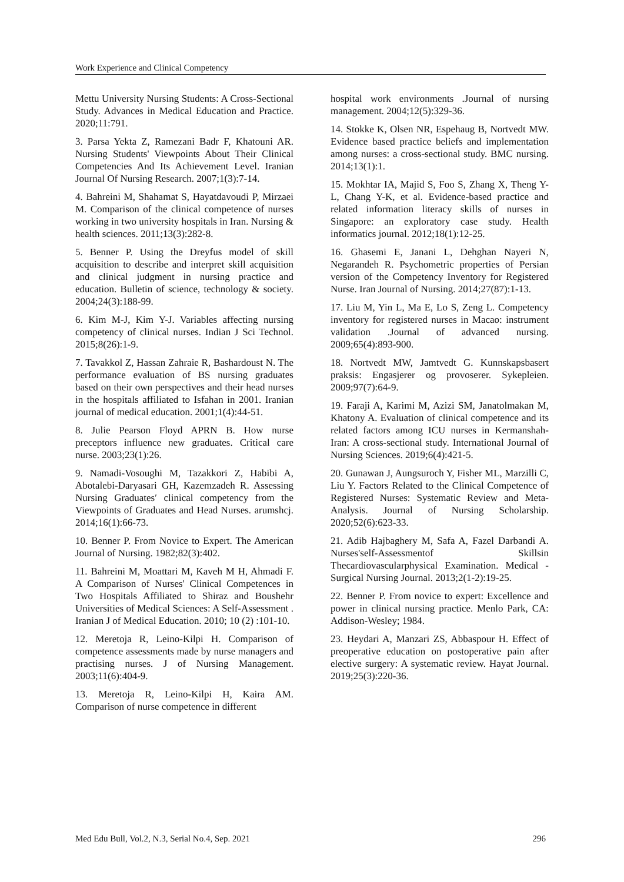Work Experience and Clinical Competency
Mettu University Nursing Students: A Cross-Sectional Study. Advances in Medical Education and Practice. 2020;11:791.
3. Parsa Yekta Z, Ramezani Badr F, Khatouni AR. Nursing Students' Viewpoints About Their Clinical Competencies And Its Achievement Level. Iranian Journal Of Nursing Research. 2007;1(3):7-14.
4. Bahreini M, Shahamat S, Hayatdavoudi P, Mirzaei M. Comparison of the clinical competence of nurses working in two university hospitals in Iran. Nursing & health sciences. 2011;13(3):282-8.
5. Benner P. Using the Dreyfus model of skill acquisition to describe and interpret skill acquisition and clinical judgment in nursing practice and education. Bulletin of science, technology & society. 2004;24(3):188-99.
6. Kim M-J, Kim Y-J. Variables affecting nursing competency of clinical nurses. Indian J Sci Technol. 2015;8(26):1-9.
7. Tavakkol Z, Hassan Zahraie R, Bashardoust N. The performance evaluation of BS nursing graduates based on their own perspectives and their head nurses in the hospitals affiliated to Isfahan in 2001. Iranian journal of medical education. 2001;1(4):44-51.
8. Julie Pearson Floyd APRN B. How nurse preceptors influence new graduates. Critical care nurse. 2003;23(1):26.
9. Namadi-Vosoughi M, Tazakkori Z, Habibi A, Abotalebi-Daryasari GH, Kazemzadeh R. Assessing Nursing Graduates′ clinical competency from the Viewpoints of Graduates and Head Nurses. arumshcj. 2014;16(1):66-73.
10. Benner P. From Novice to Expert. The American Journal of Nursing. 1982;82(3):402.
11. Bahreini M, Moattari M, Kaveh M H, Ahmadi F. A Comparison of Nurses' Clinical Competences in Two Hospitals Affiliated to Shiraz and Boushehr Universities of Medical Sciences: A Self-Assessment . Iranian J of Medical Education. 2010; 10 (2) :101-10.
12. Meretoja R, Leino-Kilpi H. Comparison of competence assessments made by nurse managers and practising nurses. J of Nursing Management. 2003;11(6):404-9.
13. Meretoja R, Leino-Kilpi H, Kaira AM. Comparison of nurse competence in different
hospital work environments .Journal of nursing management. 2004;12(5):329-36.
14. Stokke K, Olsen NR, Espehaug B, Nortvedt MW. Evidence based practice beliefs and implementation among nurses: a cross-sectional study. BMC nursing. 2014;13(1):1.
15. Mokhtar IA, Majid S, Foo S, Zhang X, Theng Y-L, Chang Y-K, et al. Evidence-based practice and related information literacy skills of nurses in Singapore: an exploratory case study. Health informatics journal. 2012;18(1):12-25.
16. Ghasemi E, Janani L, Dehghan Nayeri N, Negarandeh R. Psychometric properties of Persian version of the Competency Inventory for Registered Nurse. Iran Journal of Nursing. 2014;27(87):1-13.
17. Liu M, Yin L, Ma E, Lo S, Zeng L. Competency inventory for registered nurses in Macao: instrument validation .Journal of advanced nursing. 2009;65(4):893-900.
18. Nortvedt MW, Jamtvedt G. Kunnskapsbasert praksis: Engasjerer og provoserer. Sykepleien. 2009;97(7):64-9.
19. Faraji A, Karimi M, Azizi SM, Janatolmakan M, Khatony A. Evaluation of clinical competence and its related factors among ICU nurses in Kermanshah-Iran: A cross-sectional study. International Journal of Nursing Sciences. 2019;6(4):421-5.
20. Gunawan J, Aungsuroch Y, Fisher ML, Marzilli C, Liu Y. Factors Related to the Clinical Competence of Registered Nurses: Systematic Review and Meta-Analysis. Journal of Nursing Scholarship. 2020;52(6):623-33.
21. Adib Hajbaghery M, Safa A, Fazel Darbandi A. Nurses'self-Assessmentof Skillsin Thecardiovascularphysical Examination. Medical - Surgical Nursing Journal. 2013;2(1-2):19-25.
22. Benner P. From novice to expert: Excellence and power in clinical nursing practice. Menlo Park, CA: Addison-Wesley; 1984.
23. Heydari A, Manzari ZS, Abbaspour H. Effect of preoperative education on postoperative pain after elective surgery: A systematic review. Hayat Journal. 2019;25(3):220-36.
Med Edu Bull, Vol.2, N.3, Serial No.4, Sep. 2021 296